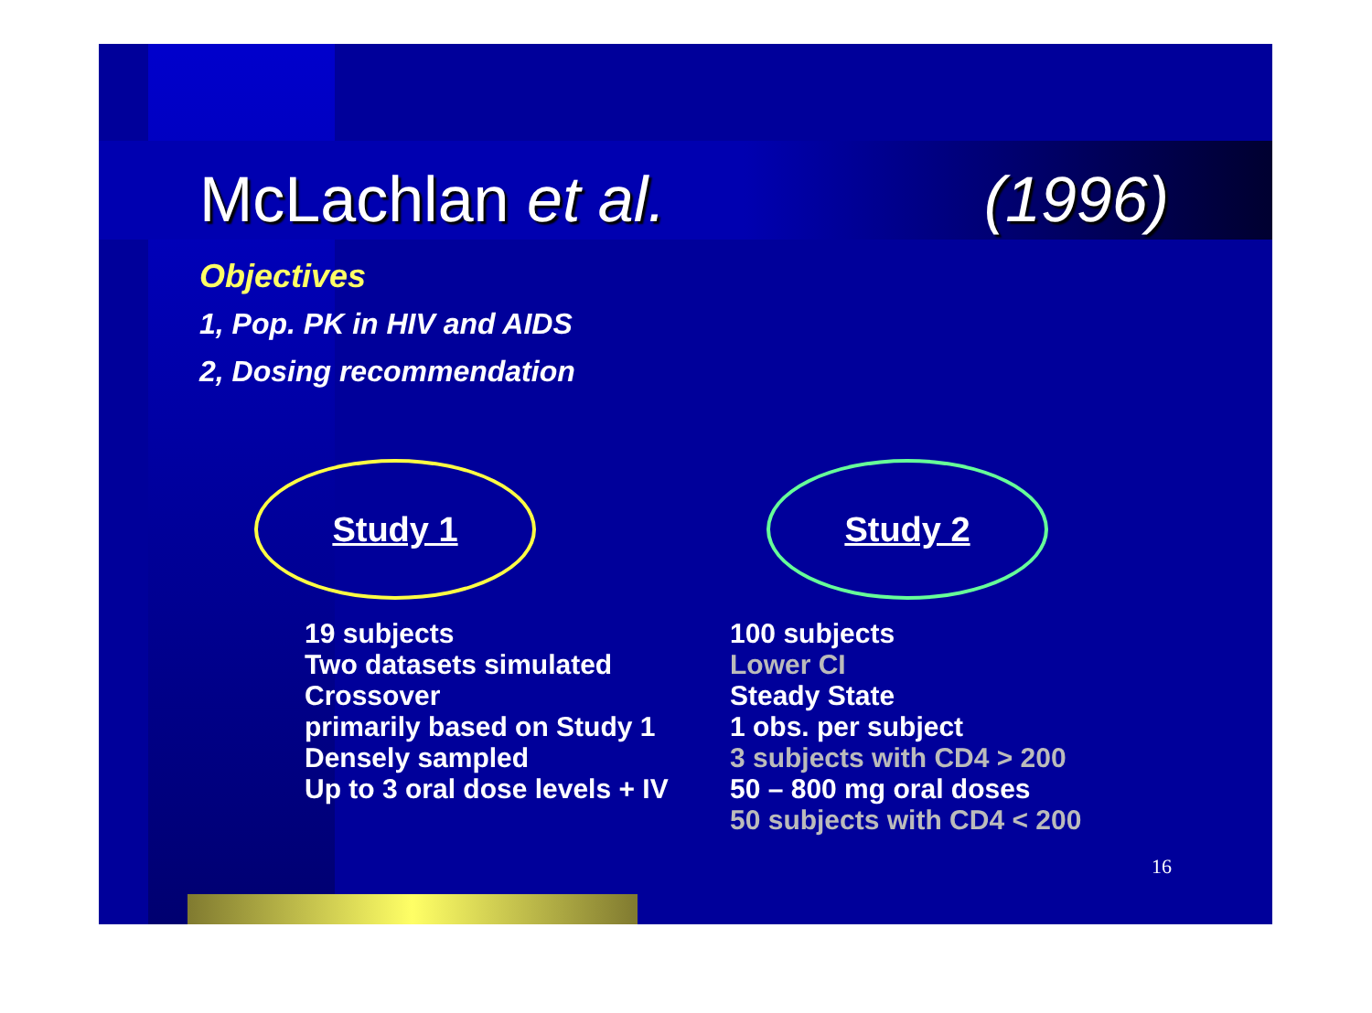McLachlan et al. (1996)
Objectives
1, Pop. PK in HIV and AIDS
2, Dosing recommendation
Study 1
19 subjects
Two datasets simulated
Crossover
primarily based on Study 1
Densely sampled
Up to 3 oral dose levels + IV
Study 2
100 subjects
Lower CI
Steady State
1 obs. per subject
3 subjects with CD4 > 200
50 – 800 mg oral doses
50 subjects with CD4 < 200
16